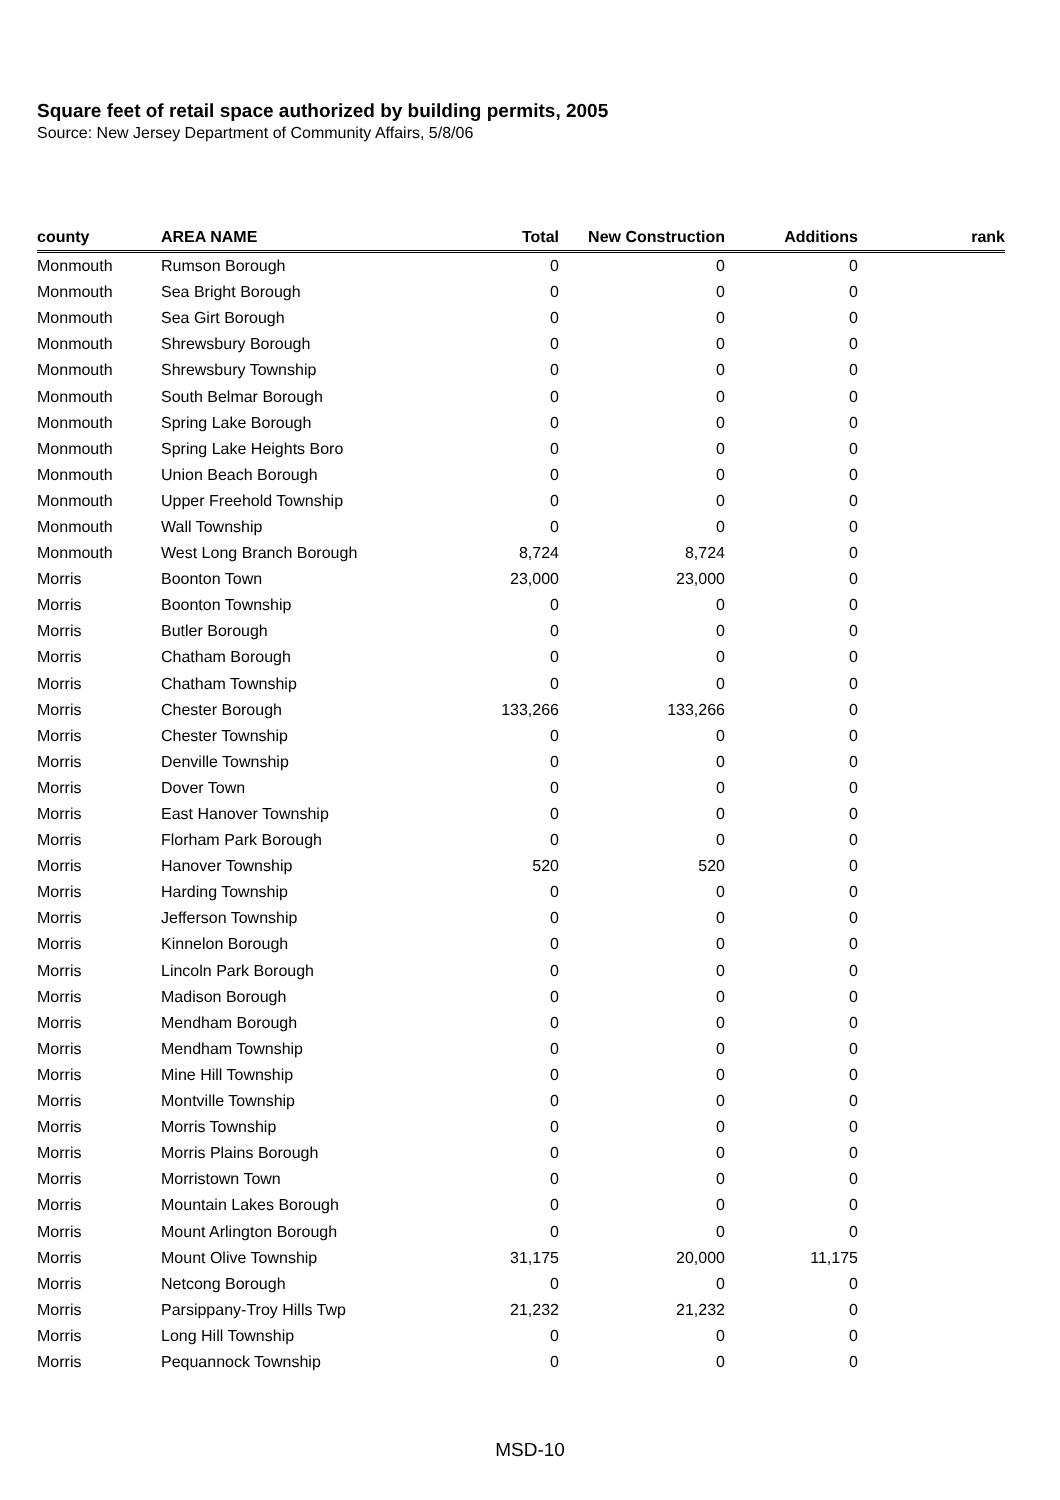Square feet of retail space authorized by building permits, 2005
Source: New Jersey Department of Community Affairs, 5/8/06
| county | AREA NAME | Total | New Construction | Additions | rank |
| --- | --- | --- | --- | --- | --- |
| Monmouth | Rumson Borough | 0 | 0 | 0 | |
| Monmouth | Sea Bright Borough | 0 | 0 | 0 | |
| Monmouth | Sea Girt Borough | 0 | 0 | 0 | |
| Monmouth | Shrewsbury Borough | 0 | 0 | 0 | |
| Monmouth | Shrewsbury Township | 0 | 0 | 0 | |
| Monmouth | South Belmar Borough | 0 | 0 | 0 | |
| Monmouth | Spring Lake Borough | 0 | 0 | 0 | |
| Monmouth | Spring Lake Heights Boro | 0 | 0 | 0 | |
| Monmouth | Union Beach Borough | 0 | 0 | 0 | |
| Monmouth | Upper Freehold Township | 0 | 0 | 0 | |
| Monmouth | Wall Township | 0 | 0 | 0 | |
| Monmouth | West Long Branch Borough | 8,724 | 8,724 | 0 | |
| Morris | Boonton Town | 23,000 | 23,000 | 0 | |
| Morris | Boonton Township | 0 | 0 | 0 | |
| Morris | Butler Borough | 0 | 0 | 0 | |
| Morris | Chatham Borough | 0 | 0 | 0 | |
| Morris | Chatham Township | 0 | 0 | 0 | |
| Morris | Chester Borough | 133,266 | 133,266 | 0 | |
| Morris | Chester Township | 0 | 0 | 0 | |
| Morris | Denville Township | 0 | 0 | 0 | |
| Morris | Dover Town | 0 | 0 | 0 | |
| Morris | East Hanover Township | 0 | 0 | 0 | |
| Morris | Florham Park Borough | 0 | 0 | 0 | |
| Morris | Hanover Township | 520 | 520 | 0 | |
| Morris | Harding Township | 0 | 0 | 0 | |
| Morris | Jefferson Township | 0 | 0 | 0 | |
| Morris | Kinnelon Borough | 0 | 0 | 0 | |
| Morris | Lincoln Park Borough | 0 | 0 | 0 | |
| Morris | Madison Borough | 0 | 0 | 0 | |
| Morris | Mendham Borough | 0 | 0 | 0 | |
| Morris | Mendham Township | 0 | 0 | 0 | |
| Morris | Mine Hill Township | 0 | 0 | 0 | |
| Morris | Montville Township | 0 | 0 | 0 | |
| Morris | Morris Township | 0 | 0 | 0 | |
| Morris | Morris Plains Borough | 0 | 0 | 0 | |
| Morris | Morristown Town | 0 | 0 | 0 | |
| Morris | Mountain Lakes Borough | 0 | 0 | 0 | |
| Morris | Mount Arlington Borough | 0 | 0 | 0 | |
| Morris | Mount Olive Township | 31,175 | 20,000 | 11,175 | |
| Morris | Netcong Borough | 0 | 0 | 0 | |
| Morris | Parsippany-Troy Hills Twp | 21,232 | 21,232 | 0 | |
| Morris | Long Hill Township | 0 | 0 | 0 | |
| Morris | Pequannock Township | 0 | 0 | 0 | |
MSD-10